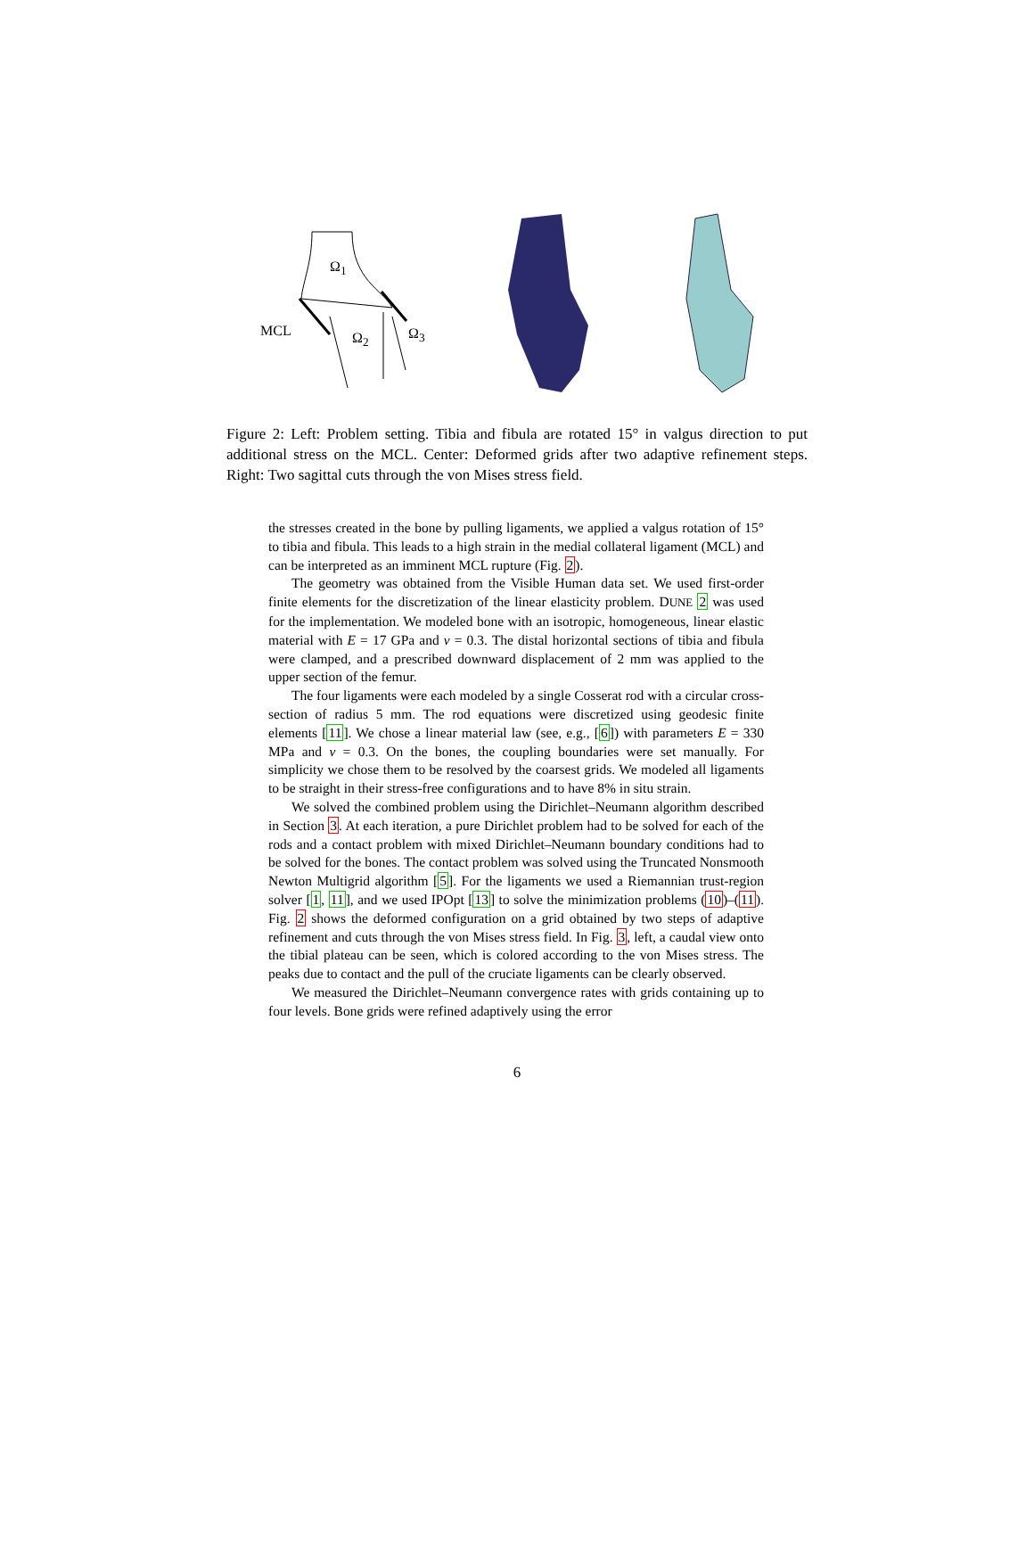Ω<sub>1</sub>
MCL Ω<sub>2</sub> Ω<sub>3</sub>
Figure 2: Left: Problem setting. Tibia and fibula are rotated 15° in valgus direction to put additional stress on the MCL. Center: Deformed grids after two adaptive refinement steps. Right: Two sagittal cuts through the von Mises stress field.
the stresses created in the bone by pulling ligaments, we applied a valgus rotation of 15° to tibia and fibula. This leads to a high strain in the medial collateral ligament (MCL) and can be interpreted as an imminent MCL rupture (Fig. 2).
The geometry was obtained from the Visible Human data set. We used first-order finite elements for the discretization of the linear elasticity problem. DUNE 2 was used for the implementation. We modeled bone with an isotropic, homogeneous, linear elastic material with E = 17 GPa and ν = 0.3. The distal horizontal sections of tibia and fibula were clamped, and a prescribed downward displacement of 2 mm was applied to the upper section of the femur.
The four ligaments were each modeled by a single Cosserat rod with a circular cross-section of radius 5 mm. The rod equations were discretized using geodesic finite elements [11]. We chose a linear material law (see, e.g., [6]) with parameters E = 330 MPa and ν = 0.3. On the bones, the coupling boundaries were set manually. For simplicity we chose them to be resolved by the coarsest grids. We modeled all ligaments to be straight in their stress-free configurations and to have 8% in situ strain.
We solved the combined problem using the Dirichlet–Neumann algorithm described in Section 3. At each iteration, a pure Dirichlet problem had to be solved for each of the rods and a contact problem with mixed Dirichlet–Neumann boundary conditions had to be solved for the bones. The contact problem was solved using the Truncated Nonsmooth Newton Multigrid algorithm [5]. For the ligaments we used a Riemannian trust-region solver [1, 11], and we used IPOpt [13] to solve the minimization problems (10)–(11). Fig. 2 shows the deformed configuration on a grid obtained by two steps of adaptive refinement and cuts through the von Mises stress field. In Fig. 3, left, a caudal view onto the tibial plateau can be seen, which is colored according to the von Mises stress. The peaks due to contact and the pull of the cruciate ligaments can be clearly observed.
We measured the Dirichlet–Neumann convergence rates with grids containing up to four levels. Bone grids were refined adaptively using the error
6